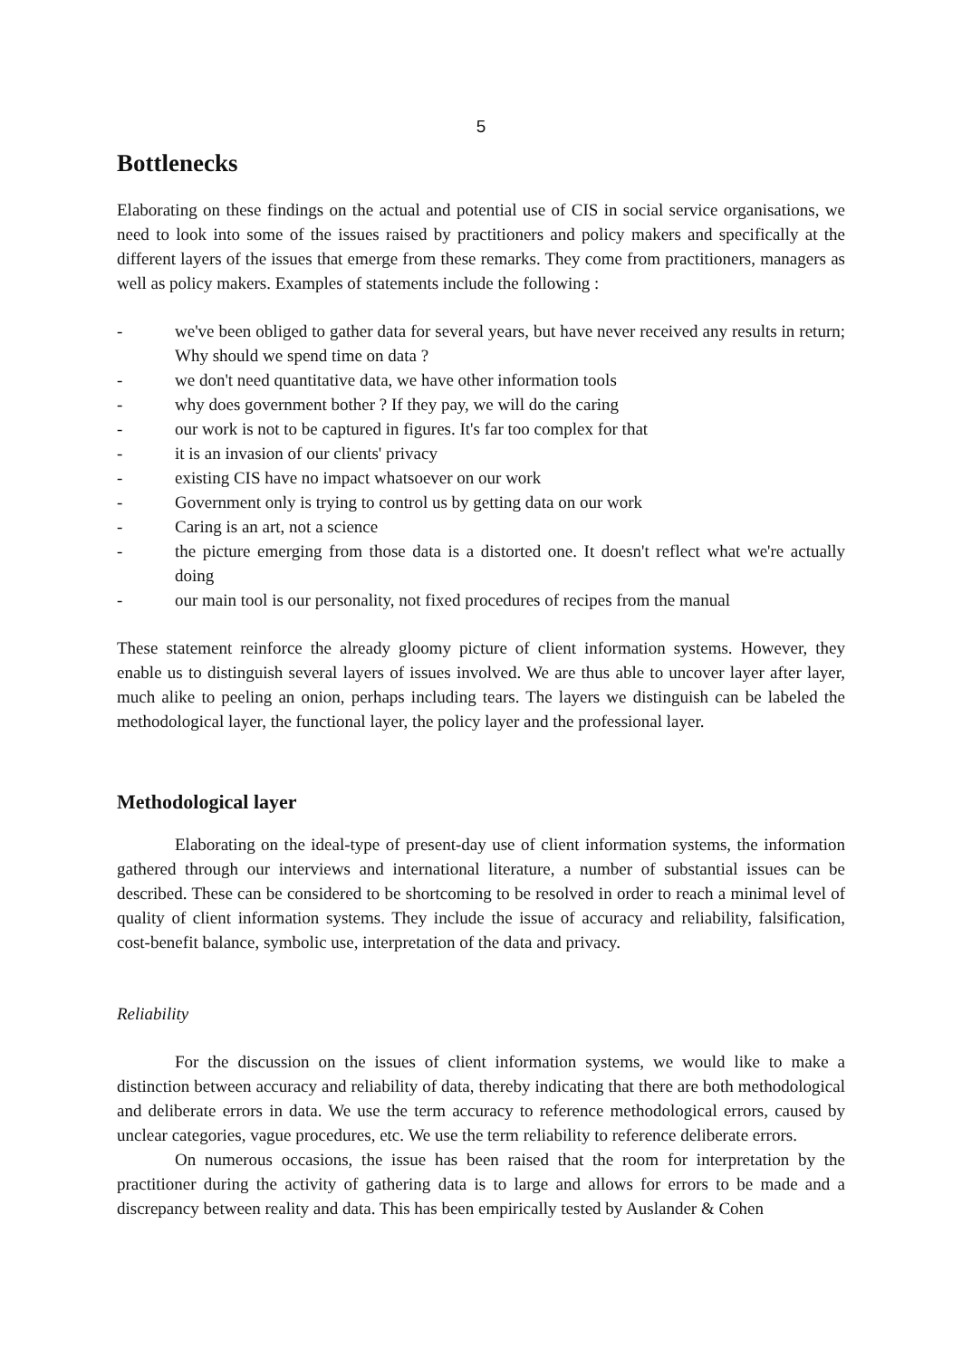5
Bottlenecks
Elaborating on these findings on the actual and potential use of CIS in social service organisations, we need to look into some of the issues raised by practitioners and policy makers and specifically at the different layers of the issues that emerge from these remarks. They come from practitioners, managers as well as policy makers. Examples of statements include the following :
- we've been obliged to gather data for several years, but have never received any results in return; Why should we spend time on data ?
- we don't need quantitative data, we have other information tools
- why does government bother ? If they pay, we will do the caring
- our work is not to be captured in figures. It's far too complex for that
- it is an invasion of our clients' privacy
- existing CIS have no impact whatsoever on our work
- Government only is trying to control us by getting data on our work
- Caring is an art, not a science
- the picture emerging from those data is a distorted one. It doesn't reflect what we're actually doing
- our main tool is our personality, not fixed procedures of recipes from the manual
These statement reinforce the already gloomy picture of client information systems. However, they enable us to distinguish several layers of issues involved. We are thus able to uncover layer after layer, much alike to peeling an onion, perhaps including tears. The layers we distinguish can be labeled the methodological layer, the functional layer, the policy layer and the professional layer.
Methodological layer
Elaborating on the ideal-type of present-day use of client information systems, the information gathered through our interviews and international literature, a number of substantial issues can be described. These can be considered to be shortcoming to be resolved in order to reach a minimal level of quality of client information systems. They include the issue of accuracy and reliability, falsification, cost-benefit balance, symbolic use, interpretation of the data and privacy.
Reliability
For the discussion on the issues of client information systems, we would like to make a distinction between accuracy and reliability of data, thereby indicating that there are both methodological and deliberate errors in data. We use the term accuracy to reference methodological errors, caused by unclear categories, vague procedures, etc. We use the term reliability to reference deliberate errors.
On numerous occasions, the issue has been raised that the room for interpretation by the practitioner during the activity of gathering data is to large and allows for errors to be made and a discrepancy between reality and data. This has been empirically tested by Auslander & Cohen